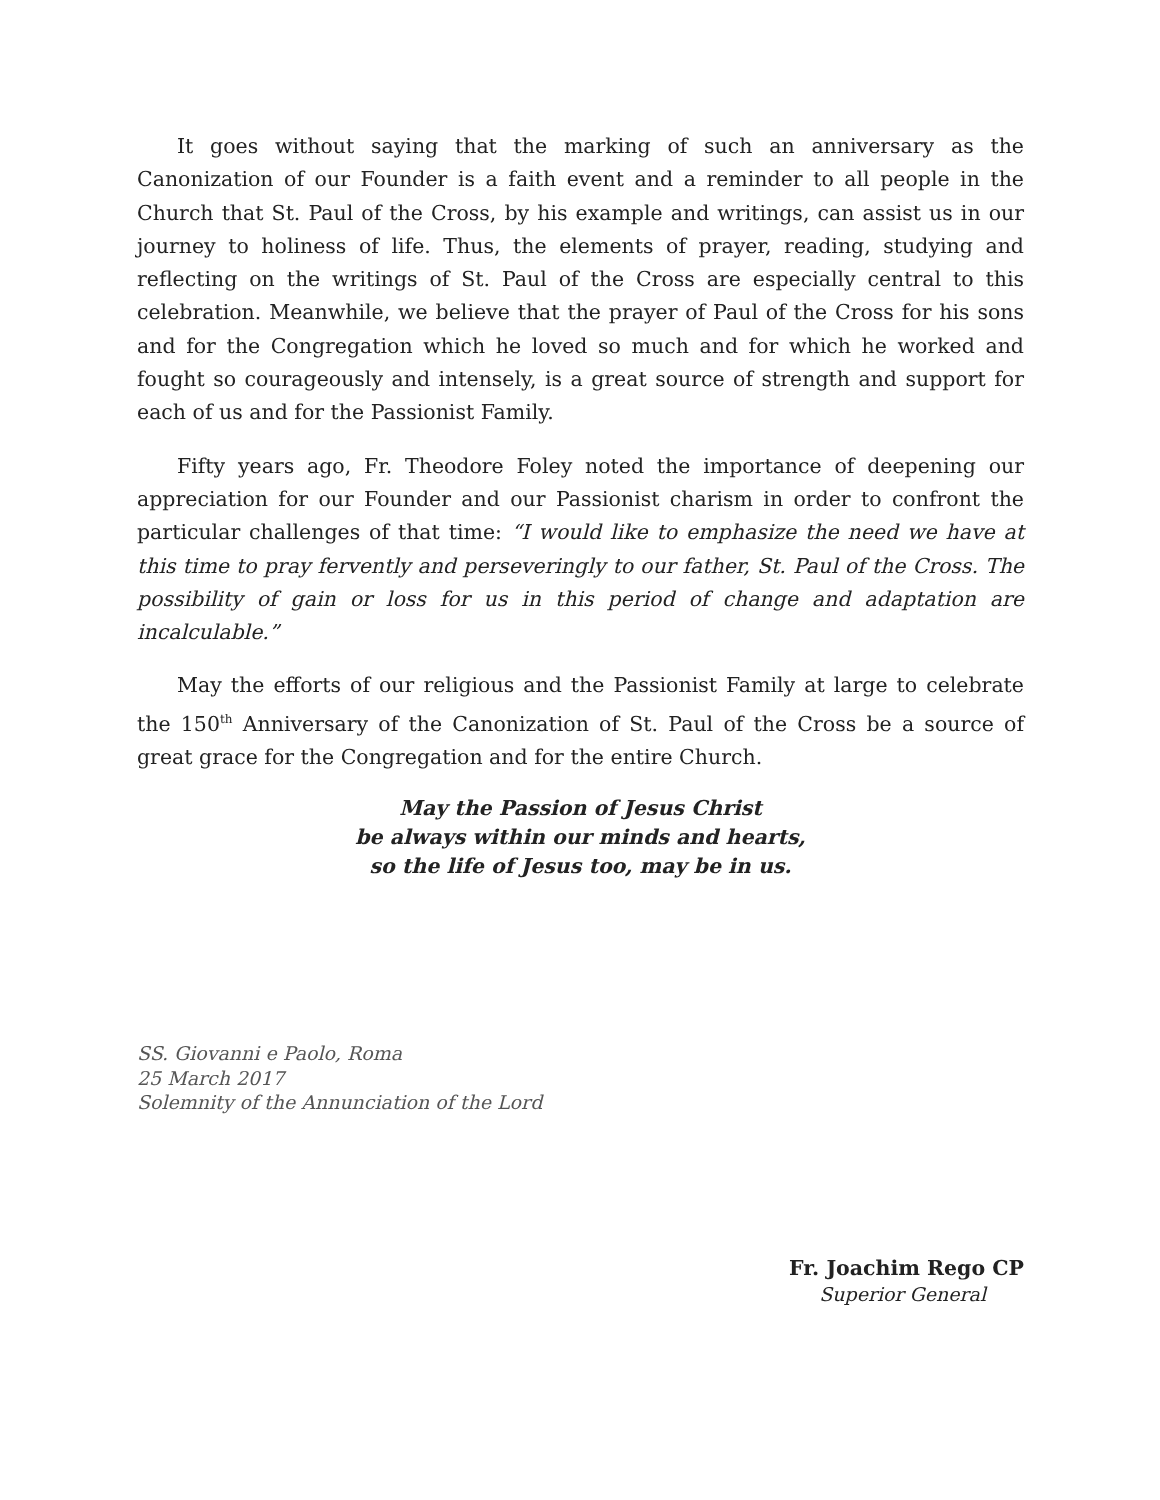It goes without saying that the marking of such an anniversary as the Canonization of our Founder is a faith event and a reminder to all people in the Church that St. Paul of the Cross, by his example and writings, can assist us in our journey to holiness of life. Thus, the elements of prayer, reading, studying and reflecting on the writings of St. Paul of the Cross are especially central to this celebration. Meanwhile, we believe that the prayer of Paul of the Cross for his sons and for the Congregation which he loved so much and for which he worked and fought so courageously and intensely, is a great source of strength and support for each of us and for the Passionist Family.
Fifty years ago, Fr. Theodore Foley noted the importance of deepening our appreciation for our Founder and our Passionist charism in order to confront the particular challenges of that time: “I would like to emphasize the need we have at this time to pray fervently and perseveringly to our father, St. Paul of the Cross. The possibility of gain or loss for us in this period of change and adaptation are incalculable.”
May the efforts of our religious and the Passionist Family at large to celebrate the 150<sup>th</sup> Anniversary of the Canonization of St. Paul of the Cross be a source of great grace for the Congregation and for the entire Church.
May the Passion of Jesus Christ
be always within our minds and hearts,
so the life of Jesus too, may be in us.
SS. Giovanni e Paolo, Roma
25 March 2017
Solemnity of the Annunciation of the Lord
Fr. Joachim Rego CP
Superior General